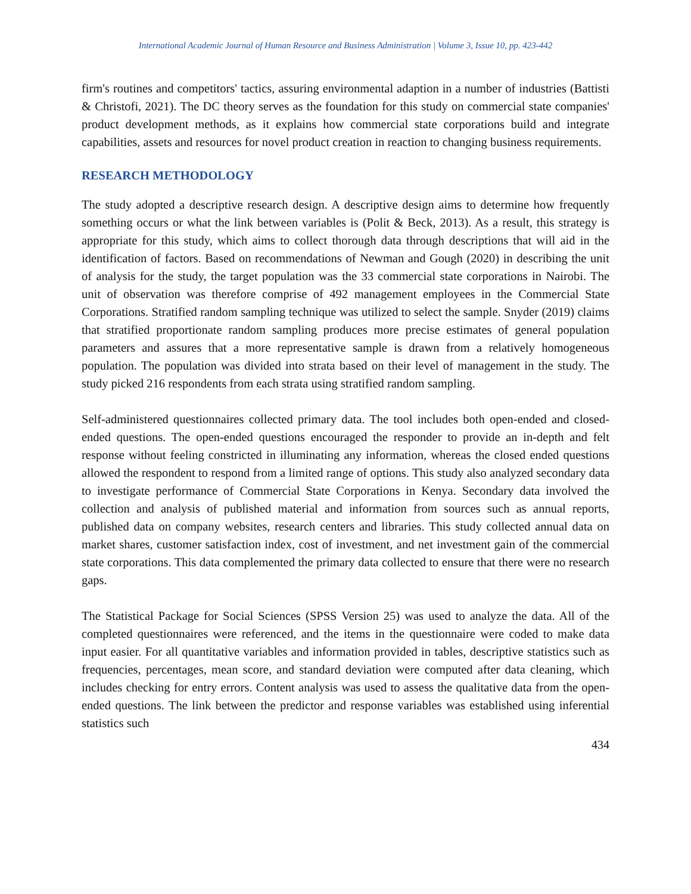International Academic Journal of Human Resource and Business Administration | Volume 3, Issue 10, pp. 423-442
firm's routines and competitors' tactics, assuring environmental adaption in a number of industries (Battisti & Christofi, 2021). The DC theory serves as the foundation for this study on commercial state companies' product development methods, as it explains how commercial state corporations build and integrate capabilities, assets and resources for novel product creation in reaction to changing business requirements.
RESEARCH METHODOLOGY
The study adopted a descriptive research design. A descriptive design aims to determine how frequently something occurs or what the link between variables is (Polit & Beck, 2013). As a result, this strategy is appropriate for this study, which aims to collect thorough data through descriptions that will aid in the identification of factors. Based on recommendations of Newman and Gough (2020) in describing the unit of analysis for the study, the target population was the 33 commercial state corporations in Nairobi. The unit of observation was therefore comprise of 492 management employees in the Commercial State Corporations. Stratified random sampling technique was utilized to select the sample. Snyder (2019) claims that stratified proportionate random sampling produces more precise estimates of general population parameters and assures that a more representative sample is drawn from a relatively homogeneous population. The population was divided into strata based on their level of management in the study. The study picked 216 respondents from each strata using stratified random sampling.
Self-administered questionnaires collected primary data. The tool includes both open-ended and closed-ended questions. The open-ended questions encouraged the responder to provide an in-depth and felt response without feeling constricted in illuminating any information, whereas the closed ended questions allowed the respondent to respond from a limited range of options. This study also analyzed secondary data to investigate performance of Commercial State Corporations in Kenya. Secondary data involved the collection and analysis of published material and information from sources such as annual reports, published data on company websites, research centers and libraries. This study collected annual data on market shares, customer satisfaction index, cost of investment, and net investment gain of the commercial state corporations. This data complemented the primary data collected to ensure that there were no research gaps.
The Statistical Package for Social Sciences (SPSS Version 25) was used to analyze the data. All of the completed questionnaires were referenced, and the items in the questionnaire were coded to make data input easier. For all quantitative variables and information provided in tables, descriptive statistics such as frequencies, percentages, mean score, and standard deviation were computed after data cleaning, which includes checking for entry errors. Content analysis was used to assess the qualitative data from the open-ended questions. The link between the predictor and response variables was established using inferential statistics such
434